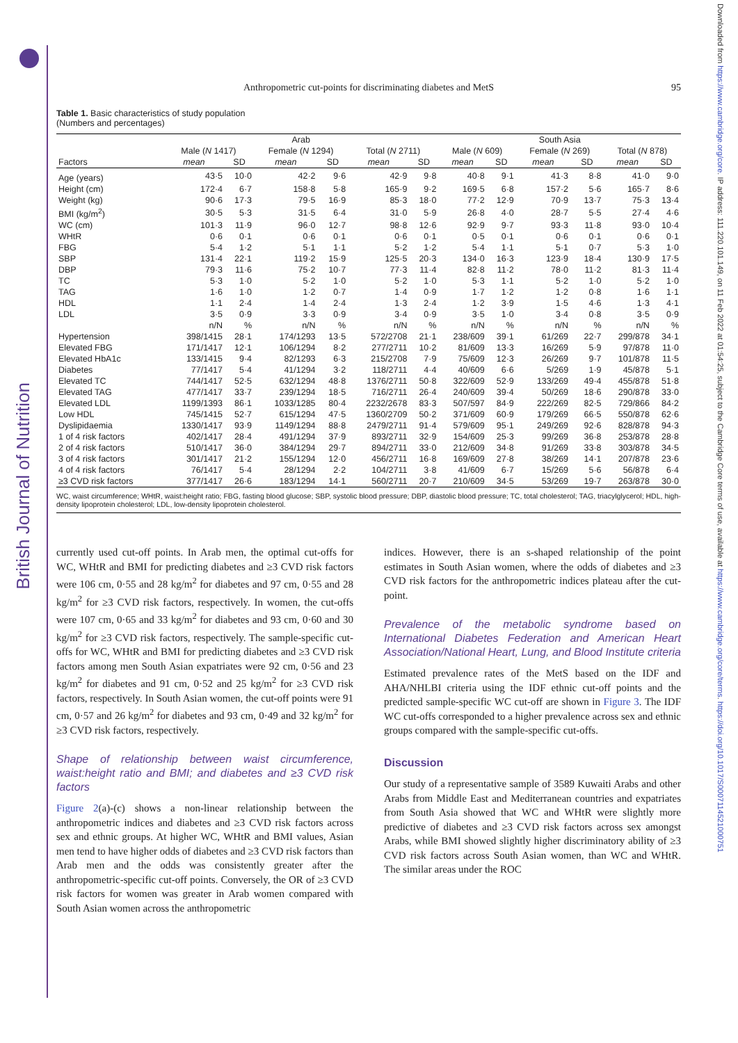British Journal of Nutrition
Downloaded from https://www.cambridge.org/core. IP address: 111.220.101.149, on 11 Feb 2022 at 01:54:25, subject to the Cambridge Core terms of use, available at https://www.cambridge.org/core/terms. https://doi.org/10.1017/S0007114521000751
Anthropometric cut-points for discriminating diabetes and MetS 95
Table 1. Basic characteristics of study population
(Numbers and percentages)
| | Arab | | | | | | South Asia | | | | | |
| --- | --- | --- | --- | --- | --- | --- | --- | --- | --- | --- | --- | --- |
| | Male ( N 1417) | | Female ( N 1294) | | Total ( N 2711) | | Male ( N 609) | | Female ( N 269) | | Total ( N 878) | |
| Factors | mean | SD | mean | SD | mean | SD | mean | SD | mean | SD | mean | SD |
| Age (years) | 43·5 | 10·0 | 42·2 | 9·6 | 42·9 | 9·8 | 40·8 | 9·1 | 41·3 | 8·8 | 41·0 | 9·0 |
| Height (cm) | 172·4 | 6·7 | 158·8 | 5·8 | 165·9 | 9·2 | 169·5 | 6·8 | 157·2 | 5·6 | 165·7 | 8·6 |
| Weight (kg) | 90·6 | 17·3 | 79·5 | 16·9 | 85·3 | 18·0 | 77·2 | 12·9 | 70·9 | 13·7 | 75·3 | 13·4 |
| BMI (kg/m<sup>2</sup>) | 30·5 | 5·3 | 31·5 | 6·4 | 31·0 | 5·9 | 26·8 | 4·0 | 28·7 | 5·5 | 27·4 | 4·6 |
| WC (cm) | 101·3 | 11·9 | 96·0 | 12·7 | 98·8 | 12·6 | 92·9 | 9·7 | 93·3 | 11·8 | 93·0 | 10·4 |
| WHtR | 0·6 | 0·1 | 0·6 | 0·1 | 0·6 | 0·1 | 0·5 | 0·1 | 0·6 | 0·1 | 0·6 | 0·1 |
| FBG | 5·4 | 1·2 | 5·1 | 1·1 | 5·2 | 1·2 | 5·4 | 1·1 | 5·1 | 0·7 | 5·3 | 1·0 |
| SBP | 131·4 | 22·1 | 119·2 | 15·9 | 125·5 | 20·3 | 134·0 | 16·3 | 123·9 | 18·4 | 130·9 | 17·5 |
| DBP | 79·3 | 11·6 | 75·2 | 10·7 | 77·3 | 11·4 | 82·8 | 11·2 | 78·0 | 11·2 | 81·3 | 11·4 |
| TC | 5·3 | 1·0 | 5·2 | 1·0 | 5·2 | 1·0 | 5·3 | 1·1 | 5·2 | 1·0 | 5·2 | 1·0 |
| TAG | 1·6 | 1·0 | 1·2 | 0·7 | 1·4 | 0·9 | 1·7 | 1·2 | 1·2 | 0·8 | 1·6 | 1·1 |
| HDL | 1·1 | 2·4 | 1·4 | 2·4 | 1·3 | 2·4 | 1·2 | 3·9 | 1·5 | 4·6 | 1·3 | 4·1 |
| LDL | 3·5 | 0·9 | 3·3 | 0·9 | 3·4 | 0·9 | 3·5 | 1·0 | 3·4 | 0·8 | 3·5 | 0·9 |
| | n/N | % | n/N | % | n/N | % | n/N | % | n/N | % | n/N | % |
| Hypertension | 398/1415 | 28·1 | 174/1293 | 13·5 | 572/2708 | 21·1 | 238/609 | 39·1 | 61/269 | 22·7 | 299/878 | 34·1 |
| Elevated FBG | 171/1417 | 12·1 | 106/1294 | 8·2 | 277/2711 | 10·2 | 81/609 | 13·3 | 16/269 | 5·9 | 97/878 | 11·0 |
| Elevated HbA1c | 133/1415 | 9·4 | 82/1293 | 6·3 | 215/2708 | 7·9 | 75/609 | 12·3 | 26/269 | 9·7 | 101/878 | 11·5 |
| Diabetes | 77/1417 | 5·4 | 41/1294 | 3·2 | 118/2711 | 4·4 | 40/609 | 6·6 | 5/269 | 1·9 | 45/878 | 5·1 |
| Elevated TC | 744/1417 | 52·5 | 632/1294 | 48·8 | 1376/2711 | 50·8 | 322/609 | 52·9 | 133/269 | 49·4 | 455/878 | 51·8 |
| Elevated TAG | 477/1417 | 33·7 | 239/1294 | 18·5 | 716/2711 | 26·4 | 240/609 | 39·4 | 50/269 | 18·6 | 290/878 | 33·0 |
| Elevated LDL | 1199/1393 | 86·1 | 1033/1285 | 80·4 | 2232/2678 | 83·3 | 507/597 | 84·9 | 222/269 | 82·5 | 729/866 | 84·2 |
| Low HDL | 745/1415 | 52·7 | 615/1294 | 47·5 | 1360/2709 | 50·2 | 371/609 | 60·9 | 179/269 | 66·5 | 550/878 | 62·6 |
| Dyslipidaemia | 1330/1417 | 93·9 | 1149/1294 | 88·8 | 2479/2711 | 91·4 | 579/609 | 95·1 | 249/269 | 92·6 | 828/878 | 94·3 |
| 1 of 4 risk factors | 402/1417 | 28·4 | 491/1294 | 37·9 | 893/2711 | 32·9 | 154/609 | 25·3 | 99/269 | 36·8 | 253/878 | 28·8 |
| 2 of 4 risk factors | 510/1417 | 36·0 | 384/1294 | 29·7 | 894/2711 | 33·0 | 212/609 | 34·8 | 91/269 | 33·8 | 303/878 | 34·5 |
| 3 of 4 risk factors | 301/1417 | 21·2 | 155/1294 | 12·0 | 456/2711 | 16·8 | 169/609 | 27·8 | 38/269 | 14·1 | 207/878 | 23·6 |
| 4 of 4 risk factors | 76/1417 | 5·4 | 28/1294 | 2·2 | 104/2711 | 3·8 | 41/609 | 6·7 | 15/269 | 5·6 | 56/878 | 6·4 |
| ≥3 CVD risk factors | 377/1417 | 26·6 | 183/1294 | 14·1 | 560/2711 | 20·7 | 210/609 | 34·5 | 53/269 | 19·7 | 263/878 | 30·0 |
WC, waist circumference; WHtR, waist:height ratio; FBG, fasting blood glucose; SBP, systolic blood pressure; DBP, diastolic blood pressure; TC, total cholesterol; TAG, triacylglycerol; HDL, high-density lipoprotein cholesterol; LDL, low-density lipoprotein cholesterol.
currently used cut-off points. In Arab men, the optimal cut-offs for WC, WHtR and BMI for predicting diabetes and ≥3 CVD risk factors were 106 cm, 0·55 and 28 kg/m<sup>2</sup> for diabetes and 97 cm, 0·55 and 28 kg/m<sup>2</sup> for ≥3 CVD risk factors, respectively. In women, the cut-offs were 107 cm, 0·65 and 33 kg/m<sup>2</sup> for diabetes and 93 cm, 0·60 and 30 kg/m<sup>2</sup> for ≥3 CVD risk factors, respectively. The sample-specific cut-offs for WC, WHtR and BMI for predicting diabetes and ≥3 CVD risk factors among men South Asian expatriates were 92 cm, 0·56 and 23 kg/m<sup>2</sup> for diabetes and 91 cm, 0·52 and 25 kg/m<sup>2</sup> for ≥3 CVD risk factors, respectively. In South Asian women, the cut-off points were 91 cm, 0·57 and 26 kg/m<sup>2</sup> for diabetes and 93 cm, 0·49 and 32 kg/m<sup>2</sup> for ≥3 CVD risk factors, respectively.
Shape of relationship between waist circumference, waist:height ratio and BMI; and diabetes and ≥3 CVD risk factors
Figure 2(a)-(c) shows a non-linear relationship between the anthropometric indices and diabetes and ≥3 CVD risk factors across sex and ethnic groups. At higher WC, WHtR and BMI values, Asian men tend to have higher odds of diabetes and ≥3 CVD risk factors than Arab men and the odds was consistently greater after the anthropometric-specific cut-off points. Conversely, the OR of ≥3 CVD risk factors for women was greater in Arab women compared with South Asian women across the anthropometric
indices. However, there is an s-shaped relationship of the point estimates in South Asian women, where the odds of diabetes and ≥3 CVD risk factors for the anthropometric indices plateau after the cut-point.
Prevalence of the metabolic syndrome based on International Diabetes Federation and American Heart Association/National Heart, Lung, and Blood Institute criteria
Estimated prevalence rates of the MetS based on the IDF and AHA/NHLBI criteria using the IDF ethnic cut-off points and the predicted sample-specific WC cut-off are shown in Figure 3. The IDF WC cut-offs corresponded to a higher prevalence across sex and ethnic groups compared with the sample-specific cut-offs.
Discussion
Our study of a representative sample of 3589 Kuwaiti Arabs and other Arabs from Middle East and Mediterranean countries and expatriates from South Asia showed that WC and WHtR were slightly more predictive of diabetes and ≥3 CVD risk factors across sex amongst Arabs, while BMI showed slightly higher discriminatory ability of ≥3 CVD risk factors across South Asian women, than WC and WHtR. The similar areas under the ROC